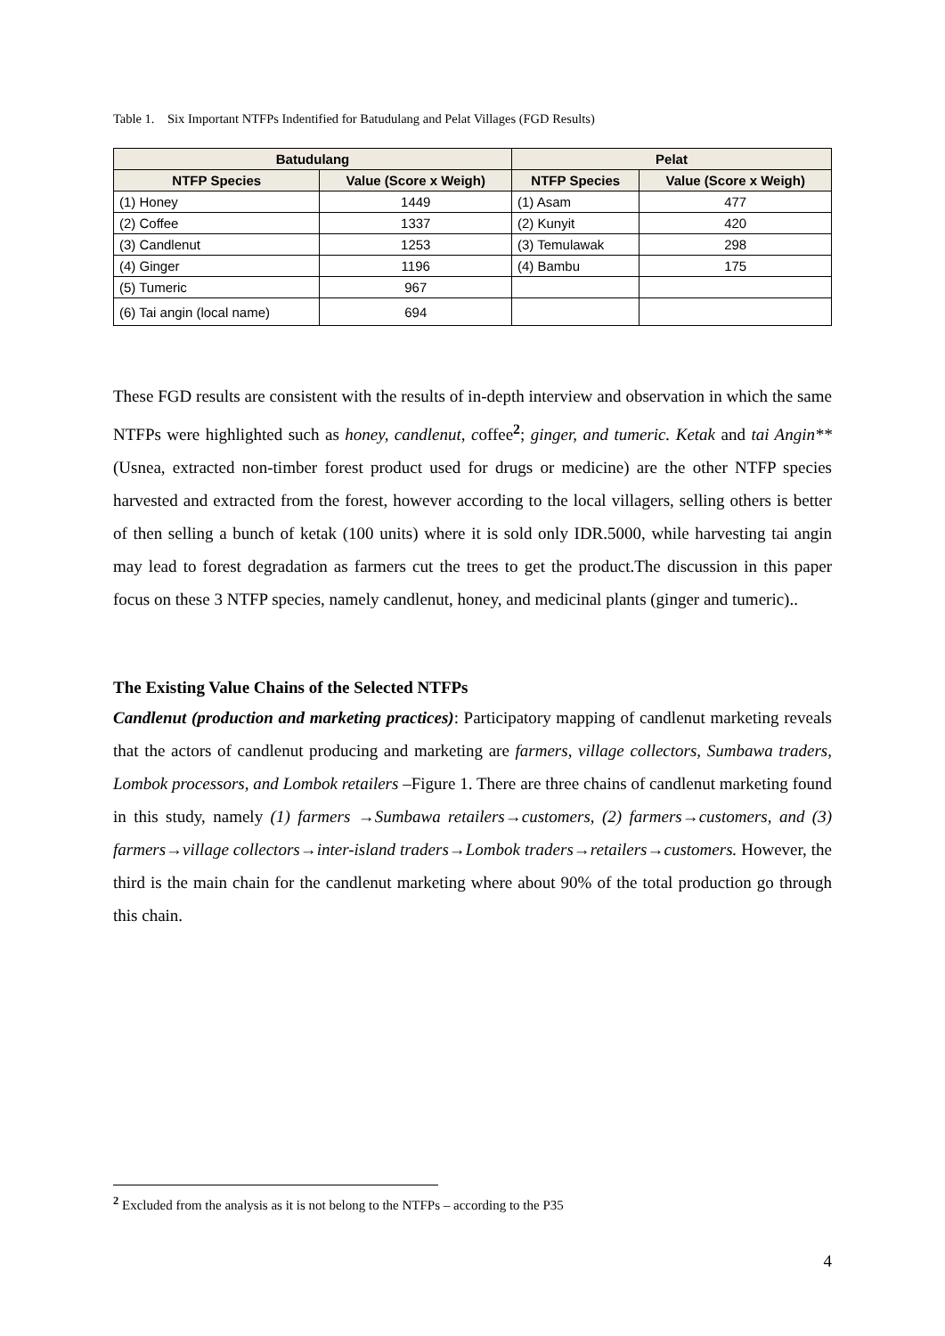Table 1. Six Important NTFPs Indentified for Batudulang and Pelat Villages (FGD Results)
| Batudulang | | Pelat | |
| --- | --- | --- | --- |
| NTFP Species | Value (Score x Weigh) | NTFP Species | Value (Score x Weigh) |
| (1) Honey | 1449 | (1) Asam | 477 |
| (2) Coffee | 1337 | (2) Kunyit | 420 |
| (3) Candlenut | 1253 | (3) Temulawak | 298 |
| (4) Ginger | 1196 | (4) Bambu | 175 |
| (5) Tumeric | 967 | | |
| (6) Tai angin (local name) | 694 | | |
These FGD results are consistent with the results of in-depth interview and observation in which the same NTFPs were highlighted such as honey, candlenut, coffee<sup>2</sup>; ginger, and tumeric. Ketak and tai Angin** (Usnea, extracted non-timber forest product used for drugs or medicine) are the other NTFP species harvested and extracted from the forest, however according to the local villagers, selling others is better of then selling a bunch of ketak (100 units) where it is sold only IDR.5000, while harvesting tai angin may lead to forest degradation as farmers cut the trees to get the product.The discussion in this paper focus on these 3 NTFP species, namely candlenut, honey, and medicinal plants (ginger and tumeric)..
The Existing Value Chains of the Selected NTFPs
Candlenut (production and marketing practices): Participatory mapping of candlenut marketing reveals that the actors of candlenut producing and marketing are farmers, village collectors, Sumbawa traders, Lombok processors, and Lombok retailers –Figure 1. There are three chains of candlenut marketing found in this study, namely (1) farmers →Sumbawa retailers→customers, (2) farmers→customers, and (3) farmers→village collectors→inter-island traders→Lombok traders→retailers→customers. However, the third is the main chain for the candlenut marketing where about 90% of the total production go through this chain.
<sup>2</sup> Excluded from the analysis as it is not belong to the NTFPs – according to the P35
4